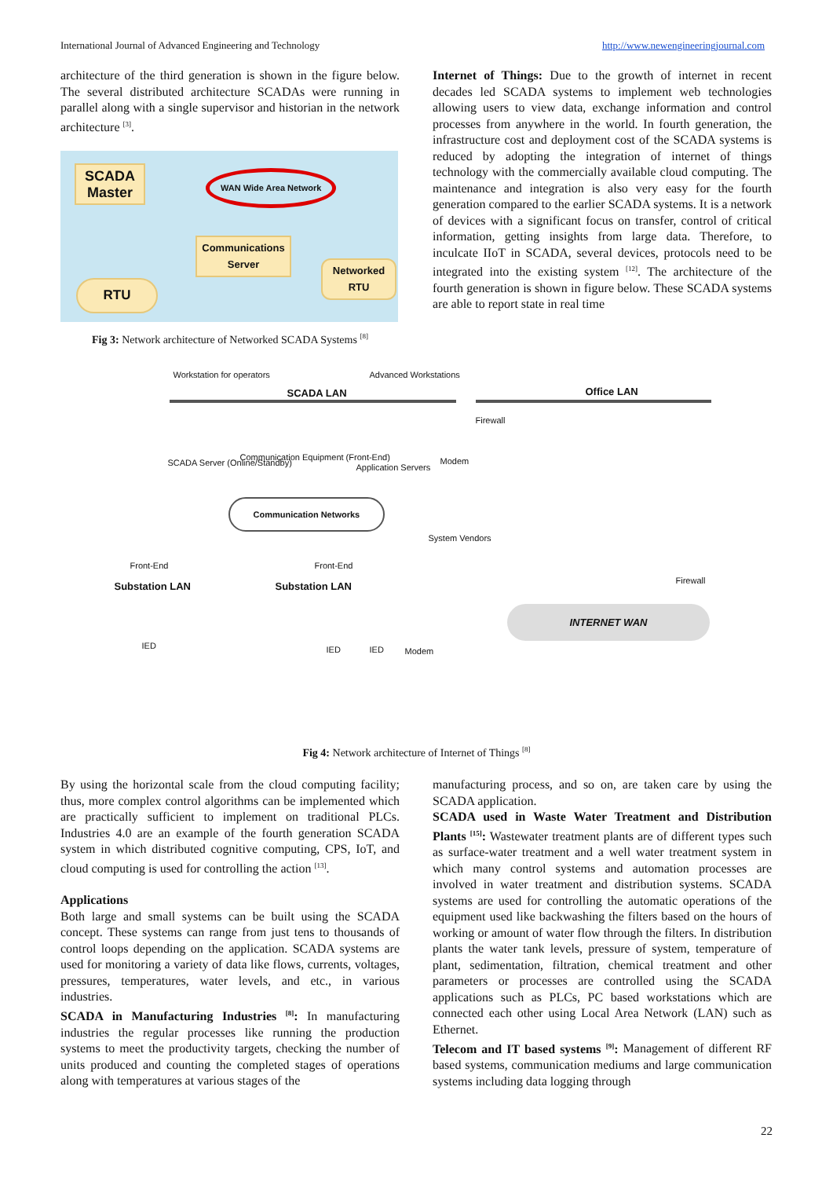International Journal of Advanced Engineering and Technology http://www.newengineeringjournal.com
architecture of the third generation is shown in the figure below. The several distributed architecture SCADAs were running in parallel along with a single supervisor and historian in the network architecture <sup>[3]</sup>.
SCADA Master
WAN Wide Area Network
Communications Server
RTU
Networked RTU
Fig 3: Network architecture of Networked SCADA Systems <sup>[8]</sup>
Internet of Things: Due to the growth of internet in recent decades led SCADA systems to implement web technologies allowing users to view data, exchange information and control processes from anywhere in the world. In fourth generation, the infrastructure cost and deployment cost of the SCADA systems is reduced by adopting the integration of internet of things technology with the commercially available cloud computing. The maintenance and integration is also very easy for the fourth generation compared to the earlier SCADA systems. It is a network of devices with a significant focus on transfer, control of critical information, getting insights from large data. Therefore, to inculcate IIoT in SCADA, several devices, protocols need to be integrated into the existing system <sup>[12]</sup>. The architecture of the fourth generation is shown in figure below. These SCADA systems are able to report state in real time
Workstation for operators Advanced Workstations
SCADA LAN Office LAN
Firewall
SCADA Server (Online/Standby)
Communication Equipment (Front-End)
Application Servers
Modem
Communication Networks
System Vendors
Front-End Front-End
Firewall Substation LAN Substation LAN
INTERNET WAN
IED IED IED Modem
Fig 4: Network architecture of Internet of Things <sup>[8]</sup>
By using the horizontal scale from the cloud computing facility; thus, more complex control algorithms can be implemented which are practically sufficient to implement on traditional PLCs. Industries 4.0 are an example of the fourth generation SCADA system in which distributed cognitive computing, CPS, IoT, and cloud computing is used for controlling the action <sup>[13]</sup>.
Applications
Both large and small systems can be built using the SCADA concept. These systems can range from just tens to thousands of control loops depending on the application. SCADA systems are used for monitoring a variety of data like flows, currents, voltages, pressures, temperatures, water levels, and etc., in various industries.
SCADA in Manufacturing Industries <sup>[8]</sup>: In manufacturing industries the regular processes like running the production systems to meet the productivity targets, checking the number of units produced and counting the completed stages of operations along with temperatures at various stages of the
manufacturing process, and so on, are taken care by using the SCADA application.
SCADA used in Waste Water Treatment and Distribution Plants <sup>[15]</sup>: Wastewater treatment plants are of different types such as surface-water treatment and a well water treatment system in which many control systems and automation processes are involved in water treatment and distribution systems. SCADA systems are used for controlling the automatic operations of the equipment used like backwashing the filters based on the hours of working or amount of water flow through the filters. In distribution plants the water tank levels, pressure of system, temperature of plant, sedimentation, filtration, chemical treatment and other parameters or processes are controlled using the SCADA applications such as PLCs, PC based workstations which are connected each other using Local Area Network (LAN) such as Ethernet.
Telecom and IT based systems <sup>[9]</sup>: Management of different RF based systems, communication mediums and large communication systems including data logging through
22